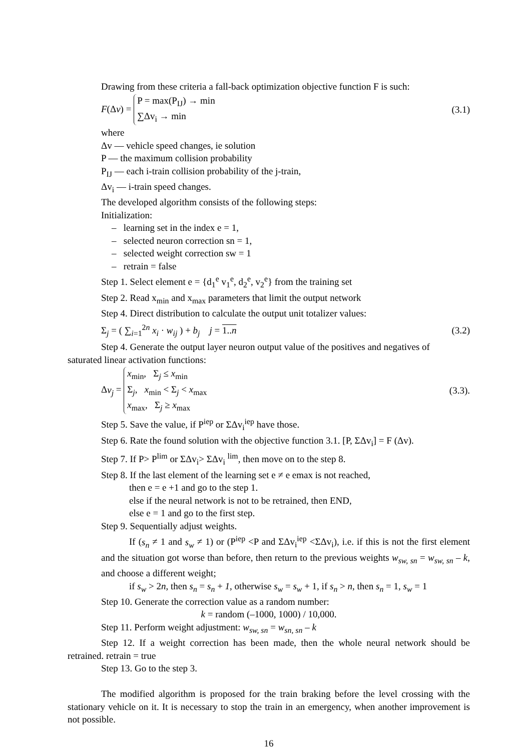Drawing from these criteria a fall-back optimization objective function F is such:
F(Δv) = P = max(P<sub>IJ</sub>) → min
∑Δv<sub>i</sub> → min
(3.1)
where
Δv — vehicle speed changes, ie solution
P — the maximum collision probability
P<sub>IJ</sub> — each i-train collision probability of the j-train,
Δv<sub>i</sub> — i-train speed changes.
The developed algorithm consists of the following steps:
Initialization:
– learning set in the index e = 1,
– selected neuron correction sn = 1,
– selected weight correction sw = 1
– retrain = false
Step 1. Select element e = {d<sub>1</sub><sup>e</sup> v<sub>1</sub><sup>e</sup>, d<sub>2</sub><sup>e</sup>, v<sub>2</sub><sup>e</sup>} from the training set
Step 2. Read x<sub>min</sub> and x<sub>max</sub> parameters that limit the output network
Step 4. Direct distribution to calculate the output unit totalizer values:
Σ<sub>j</sub> = ( ∑<sub>i=1</sub><sup>2n</sup> x<sub>i</sub> · w<sub>ij</sub> ) + b<sub>j</sub> j = 1..n
(3.2)
Step 4. Generate the output layer neuron output value of the positives and negatives of
saturated linear activation functions:
Δv<sub>j</sub> = x<sub>min</sub>, Σ<sub>j</sub> ≤ x<sub>min</sub>
Σ<sub>j</sub>, x<sub>min</sub> < Σ<sub>j</sub> < x<sub>max</sub>
x<sub>max</sub>, Σ<sub>j</sub> ≥ x<sub>max</sub>
(3.3).
Step 5. Save the value, if P<sup>iep</sup> or ΣΔv<sub>i</sub><sup>iep</sup> have those.
Step 6. Rate the found solution with the objective function 3.1. [P, ΣΔv<sub>i</sub>] = F (Δv).
Step 7. If P> P<sup>lim</sup> or ΣΔv<sub>i</sub>> ΣΔv<sub>i</sub> <sup>lim</sup>, then move on to the step 8.
Step 8. If the last element of the learning set e ≠ e emax is not reached,
then e = e +1 and go to the step 1.
else if the neural network is not to be retrained, then END,
else e = 1 and go to the first step.
Step 9. Sequentially adjust weights.
If (s<sub>n</sub> ≠ 1 and s<sub>w</sub> ≠ 1) or (P<sup>iep</sup> <P and ΣΔv<sub>i</sub><sup>iep</sup> <ΣΔv<sub>i</sub>), i.e. if this is not the first element and the situation got worse than before, then return to the previous weights w<sub>sw, sn</sub> = w<sub>sw, sn</sub> – k, and choose a different weight;
if s<sub>w</sub> > 2n, then s<sub>n</sub> = s<sub>n</sub> + 1, otherwise s<sub>w</sub> = s<sub>w</sub> + 1, if s<sub>n</sub> > n, then s<sub>n</sub> = 1, s<sub>w</sub> = 1
Step 10. Generate the correction value as a random number:
k = random (–1000, 1000) / 10,000.
Step 11. Perform weight adjustment: w<sub>sw, sn</sub> = w<sub>sn, sn</sub> – k
Step 12. If a weight correction has been made, then the whole neural network should be retrained. retrain = true
Step 13. Go to the step 3.
The modified algorithm is proposed for the train braking before the level crossing with the stationary vehicle on it. It is necessary to stop the train in an emergency, when another improvement is not possible.
16